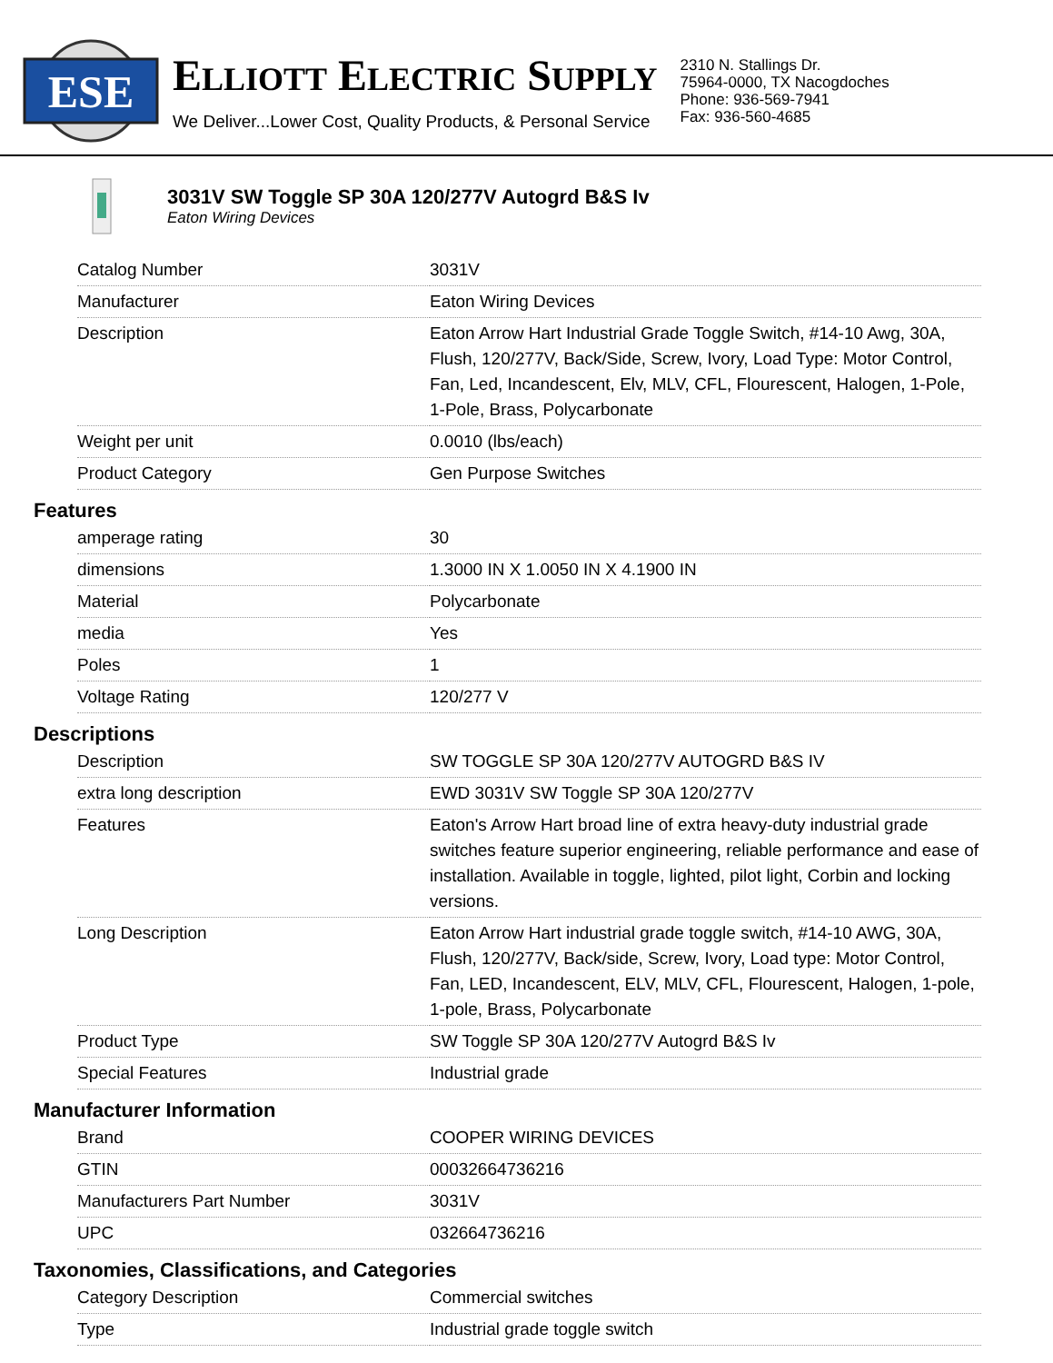ESE
ELLIOTT ELECTRIC SUPPLY
We Deliver...Lower Cost, Quality Products, & Personal Service
2310 N. Stallings Dr.
75964-0000, TX Nacogdoches
Phone: 936-569-7941
Fax: 936-560-4685
3031V SW Toggle SP 30A 120/277V Autogrd B&S Iv
Eaton Wiring Devices
| Catalog Number | 3031V |
| Manufacturer | Eaton Wiring Devices |
| Description | Eaton Arrow Hart Industrial Grade Toggle Switch, #14-10 Awg, 30A, Flush, 120/277V, Back/Side, Screw, Ivory, Load Type: Motor Control, Fan, Led, Incandescent, Elv, MLV, CFL, Flourescent, Halogen, 1-Pole, 1-Pole, Brass, Polycarbonate |
| Weight per unit | 0.0010 (lbs/each) |
| Product Category | Gen Purpose Switches |
Features
| amperage rating | 30 |
| dimensions | 1.3000 IN X 1.0050 IN X 4.1900 IN |
| Material | Polycarbonate |
| media | Yes |
| Poles | 1 |
| Voltage Rating | 120/277 V |
Descriptions
| Description | SW TOGGLE SP 30A 120/277V AUTOGRD B&S IV |
| extra long description | EWD 3031V SW Toggle SP 30A 120/277V |
| Features | Eaton's Arrow Hart broad line of extra heavy-duty industrial grade switches feature superior engineering, reliable performance and ease of installation. Available in toggle, lighted, pilot light, Corbin and locking versions. |
| Long Description | Eaton Arrow Hart industrial grade toggle switch, #14-10 AWG, 30A, Flush, 120/277V, Back/side, Screw, Ivory, Load type: Motor Control, Fan, LED, Incandescent, ELV, MLV, CFL, Flourescent, Halogen, 1-pole, 1-pole, Brass, Polycarbonate |
| Product Type | SW Toggle SP 30A 120/277V Autogrd B&S Iv |
| Special Features | Industrial grade |
Manufacturer Information
| Brand | COOPER WIRING DEVICES |
| GTIN | 00032664736216 |
| Manufacturers Part Number | 3031V |
| UPC | 032664736216 |
Taxonomies, Classifications, and Categories
| Category Description | Commercial switches |
| Type | Industrial grade toggle switch |